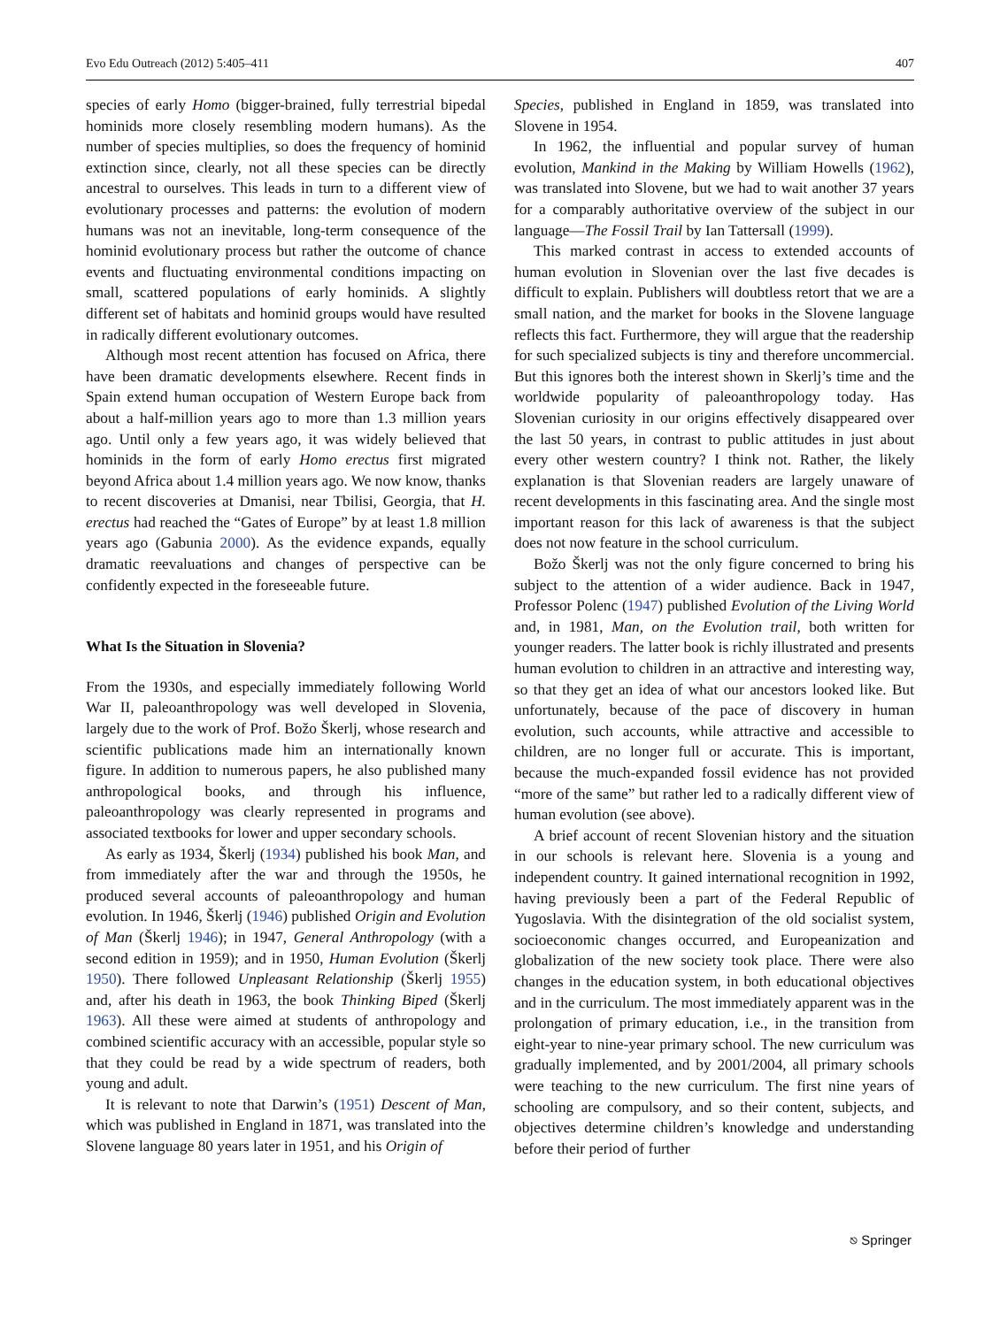Evo Edu Outreach (2012) 5:405–411 407
species of early Homo (bigger-brained, fully terrestrial bipedal hominids more closely resembling modern humans). As the number of species multiplies, so does the frequency of hominid extinction since, clearly, not all these species can be directly ancestral to ourselves. This leads in turn to a different view of evolutionary processes and patterns: the evolution of modern humans was not an inevitable, long-term consequence of the hominid evolutionary process but rather the outcome of chance events and fluctuating environmental conditions impacting on small, scattered populations of early hominids. A slightly different set of habitats and hominid groups would have resulted in radically different evolutionary outcomes.
Although most recent attention has focused on Africa, there have been dramatic developments elsewhere. Recent finds in Spain extend human occupation of Western Europe back from about a half-million years ago to more than 1.3 million years ago. Until only a few years ago, it was widely believed that hominids in the form of early Homo erectus first migrated beyond Africa about 1.4 million years ago. We now know, thanks to recent discoveries at Dmanisi, near Tbilisi, Georgia, that H. erectus had reached the “Gates of Europe” by at least 1.8 million years ago (Gabunia 2000). As the evidence expands, equally dramatic reevaluations and changes of perspective can be confidently expected in the foreseeable future.
What Is the Situation in Slovenia?
From the 1930s, and especially immediately following World War II, paleoanthropology was well developed in Slovenia, largely due to the work of Prof. Božo Škerlj, whose research and scientific publications made him an internationally known figure. In addition to numerous papers, he also published many anthropological books, and through his influence, paleoanthropology was clearly represented in programs and associated textbooks for lower and upper secondary schools.
As early as 1934, Škerlj (1934) published his book Man, and from immediately after the war and through the 1950s, he produced several accounts of paleoanthropology and human evolution. In 1946, Škerlj (1946) published Origin and Evolution of Man (Škerlj 1946); in 1947, General Anthropology (with a second edition in 1959); and in 1950, Human Evolution (Škerlj 1950). There followed Unpleasant Relationship (Škerlj 1955) and, after his death in 1963, the book Thinking Biped (Škerlj 1963). All these were aimed at students of anthropology and combined scientific accuracy with an accessible, popular style so that they could be read by a wide spectrum of readers, both young and adult.
It is relevant to note that Darwin’s (1951) Descent of Man, which was published in England in 1871, was translated into the Slovene language 80 years later in 1951, and his Origin of
Species, published in England in 1859, was translated into Slovene in 1954.
In 1962, the influential and popular survey of human evolution, Mankind in the Making by William Howells (1962), was translated into Slovene, but we had to wait another 37 years for a comparably authoritative overview of the subject in our language—The Fossil Trail by Ian Tattersall (1999).
This marked contrast in access to extended accounts of human evolution in Slovenian over the last five decades is difficult to explain. Publishers will doubtless retort that we are a small nation, and the market for books in the Slovene language reflects this fact. Furthermore, they will argue that the readership for such specialized subjects is tiny and therefore uncommercial. But this ignores both the interest shown in Skerlj’s time and the worldwide popularity of paleoanthropology today. Has Slovenian curiosity in our origins effectively disappeared over the last 50 years, in contrast to public attitudes in just about every other western country? I think not. Rather, the likely explanation is that Slovenian readers are largely unaware of recent developments in this fascinating area. And the single most important reason for this lack of awareness is that the subject does not now feature in the school curriculum.
Božo Škerlj was not the only figure concerned to bring his subject to the attention of a wider audience. Back in 1947, Professor Polenc (1947) published Evolution of the Living World and, in 1981, Man, on the Evolution trail, both written for younger readers. The latter book is richly illustrated and presents human evolution to children in an attractive and interesting way, so that they get an idea of what our ancestors looked like. But unfortunately, because of the pace of discovery in human evolution, such accounts, while attractive and accessible to children, are no longer full or accurate. This is important, because the much-expanded fossil evidence has not provided “more of the same” but rather led to a radically different view of human evolution (see above).
A brief account of recent Slovenian history and the situation in our schools is relevant here. Slovenia is a young and independent country. It gained international recognition in 1992, having previously been a part of the Federal Republic of Yugoslavia. With the disintegration of the old socialist system, socioeconomic changes occurred, and Europeanization and globalization of the new society took place. There were also changes in the education system, in both educational objectives and in the curriculum. The most immediately apparent was in the prolongation of primary education, i.e., in the transition from eight-year to nine-year primary school. The new curriculum was gradually implemented, and by 2001/2004, all primary schools were teaching to the new curriculum. The first nine years of schooling are compulsory, and so their content, subjects, and objectives determine children’s knowledge and understanding before their period of further
⎋ Springer